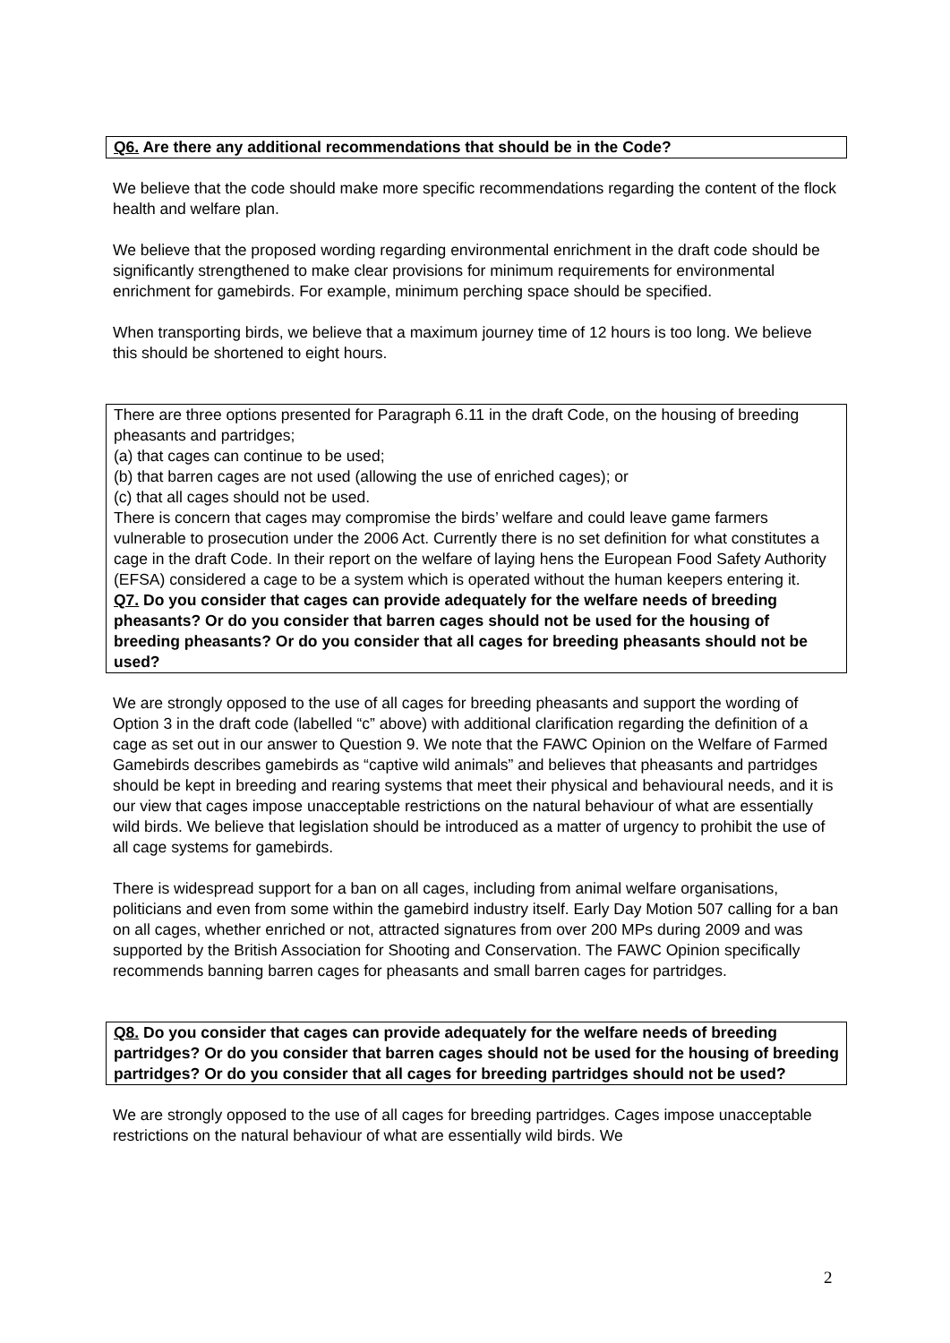Q6. Are there any additional recommendations that should be in the Code?
We believe that the code should make more specific recommendations regarding the content of the flock health and welfare plan.
We believe that the proposed wording regarding environmental enrichment in the draft code should be significantly strengthened to make clear provisions for minimum requirements for environmental enrichment for gamebirds. For example, minimum perching space should be specified.
When transporting birds, we believe that a maximum journey time of 12 hours is too long. We believe this should be shortened to eight hours.
There are three options presented for Paragraph 6.11 in the draft Code, on the housing of breeding pheasants and partridges;
(a) that cages can continue to be used;
(b) that barren cages are not used (allowing the use of enriched cages); or
(c) that all cages should not be used.
There is concern that cages may compromise the birds’ welfare and could leave game farmers vulnerable to prosecution under the 2006 Act. Currently there is no set definition for what constitutes a cage in the draft Code. In their report on the welfare of laying hens the European Food Safety Authority (EFSA) considered a cage to be a system which is operated without the human keepers entering it.
Q7. Do you consider that cages can provide adequately for the welfare needs of breeding pheasants? Or do you consider that barren cages should not be used for the housing of breeding pheasants? Or do you consider that all cages for breeding pheasants should not be used?
We are strongly opposed to the use of all cages for breeding pheasants and support the wording of Option 3 in the draft code (labelled “c” above) with additional clarification regarding the definition of a cage as set out in our answer to Question 9. We note that the FAWC Opinion on the Welfare of Farmed Gamebirds describes gamebirds as “captive wild animals” and believes that pheasants and partridges should be kept in breeding and rearing systems that meet their physical and behavioural needs, and it is our view that cages impose unacceptable restrictions on the natural behaviour of what are essentially wild birds. We believe that legislation should be introduced as a matter of urgency to prohibit the use of all cage systems for gamebirds.
There is widespread support for a ban on all cages, including from animal welfare organisations, politicians and even from some within the gamebird industry itself. Early Day Motion 507 calling for a ban on all cages, whether enriched or not, attracted signatures from over 200 MPs during 2009 and was supported by the British Association for Shooting and Conservation. The FAWC Opinion specifically recommends banning barren cages for pheasants and small barren cages for partridges.
Q8. Do you consider that cages can provide adequately for the welfare needs of breeding partridges? Or do you consider that barren cages should not be used for the housing of breeding partridges? Or do you consider that all cages for breeding partridges should not be used?
We are strongly opposed to the use of all cages for breeding partridges. Cages impose unacceptable restrictions on the natural behaviour of what are essentially wild birds. We
2